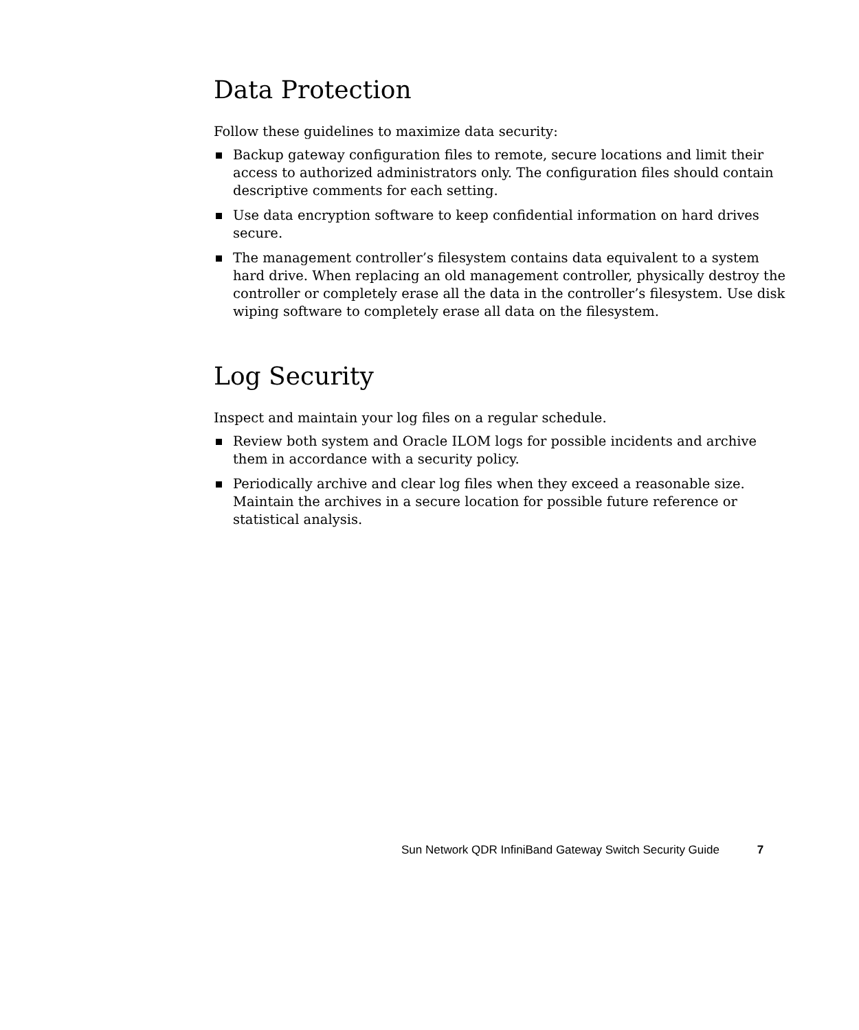Data Protection
Follow these guidelines to maximize data security:
Backup gateway configuration files to remote, secure locations and limit their access to authorized administrators only. The configuration files should contain descriptive comments for each setting.
Use data encryption software to keep confidential information on hard drives secure.
The management controller’s filesystem contains data equivalent to a system hard drive. When replacing an old management controller, physically destroy the controller or completely erase all the data in the controller’s filesystem. Use disk wiping software to completely erase all data on the filesystem.
Log Security
Inspect and maintain your log files on a regular schedule.
Review both system and Oracle ILOM logs for possible incidents and archive them in accordance with a security policy.
Periodically archive and clear log files when they exceed a reasonable size. Maintain the archives in a secure location for possible future reference or statistical analysis.
Sun Network QDR InfiniBand Gateway Switch Security Guide 7